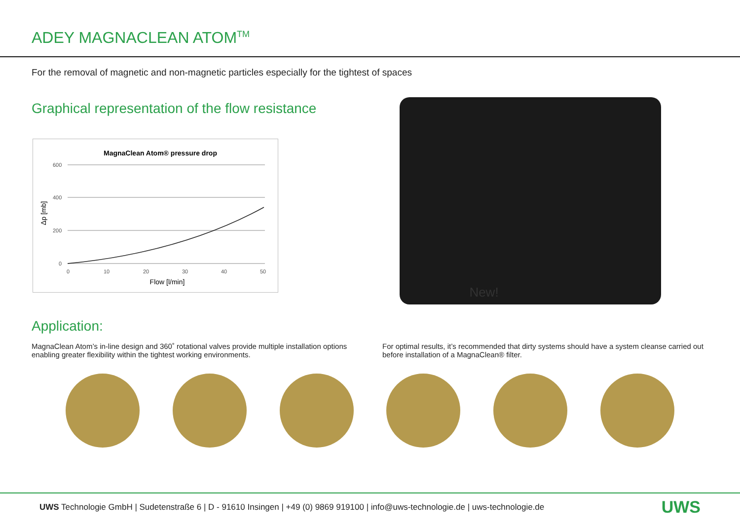ADEY MAGNACLEAN ATOM<sup>TM</sup>
For the removal of magnetic and non-magnetic particles especially for the tightest of spaces
Graphical representation of the flow resistance
MagnaClean Atom® pressure drop
600
400
200
0
0
10
20
30
40
50
Flow [l/min]
Δp [mb]
New!
Application:
MagnaClean Atom’s in-line design and 360˚ rotational valves provide multiple installation options enabling greater flexibility within the tightest working environments.
For optimal results, it’s recommended that dirty systems should have a system cleanse carried out before installation of a MagnaClean® filter.
UWS Technologie GmbH | Sudetenstraße 6 | D - 91610 Insingen | +49 (0) 9869 919100 | info@uws-technologie.de | uws-technologie.de UWS